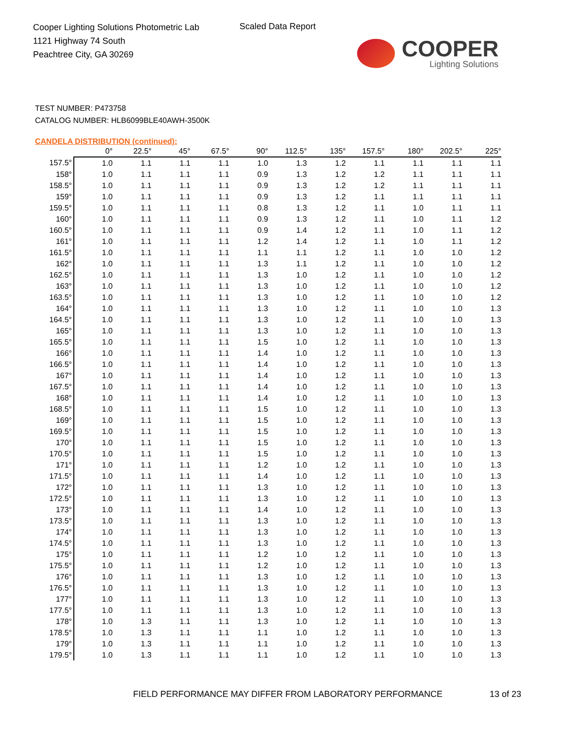Cooper Lighting Solutions Photometric Lab
1121 Highway 74 South
Peachtree City, GA 30269
Scaled Data Report
COOPER
Lighting Solutions
TEST NUMBER: P473758
CATALOG NUMBER: HLB6099BLE40AWH-3500K
CANDELA DISTRIBUTION (continued):
| | 0° | 22.5° | 45° | 67.5° | 90° | 112.5° | 135° | 157.5° | 180° | 202.5° | 225° |
| --- | --- | --- | --- | --- | --- | --- | --- | --- | --- | --- | --- |
| 157.5° | 1.0 | 1.1 | 1.1 | 1.1 | 1.0 | 1.3 | 1.2 | 1.1 | 1.1 | 1.1 | 1.1 |
| 158° | 1.0 | 1.1 | 1.1 | 1.1 | 0.9 | 1.3 | 1.2 | 1.2 | 1.1 | 1.1 | 1.1 |
| 158.5° | 1.0 | 1.1 | 1.1 | 1.1 | 0.9 | 1.3 | 1.2 | 1.2 | 1.1 | 1.1 | 1.1 |
| 159° | 1.0 | 1.1 | 1.1 | 1.1 | 0.9 | 1.3 | 1.2 | 1.1 | 1.1 | 1.1 | 1.1 |
| 159.5° | 1.0 | 1.1 | 1.1 | 1.1 | 0.8 | 1.3 | 1.2 | 1.1 | 1.0 | 1.1 | 1.1 |
| 160° | 1.0 | 1.1 | 1.1 | 1.1 | 0.9 | 1.3 | 1.2 | 1.1 | 1.0 | 1.1 | 1.2 |
| 160.5° | 1.0 | 1.1 | 1.1 | 1.1 | 0.9 | 1.4 | 1.2 | 1.1 | 1.0 | 1.1 | 1.2 |
| 161° | 1.0 | 1.1 | 1.1 | 1.1 | 1.2 | 1.4 | 1.2 | 1.1 | 1.0 | 1.1 | 1.2 |
| 161.5° | 1.0 | 1.1 | 1.1 | 1.1 | 1.1 | 1.1 | 1.2 | 1.1 | 1.0 | 1.0 | 1.2 |
| 162° | 1.0 | 1.1 | 1.1 | 1.1 | 1.3 | 1.1 | 1.2 | 1.1 | 1.0 | 1.0 | 1.2 |
| 162.5° | 1.0 | 1.1 | 1.1 | 1.1 | 1.3 | 1.0 | 1.2 | 1.1 | 1.0 | 1.0 | 1.2 |
| 163° | 1.0 | 1.1 | 1.1 | 1.1 | 1.3 | 1.0 | 1.2 | 1.1 | 1.0 | 1.0 | 1.2 |
| 163.5° | 1.0 | 1.1 | 1.1 | 1.1 | 1.3 | 1.0 | 1.2 | 1.1 | 1.0 | 1.0 | 1.2 |
| 164° | 1.0 | 1.1 | 1.1 | 1.1 | 1.3 | 1.0 | 1.2 | 1.1 | 1.0 | 1.0 | 1.3 |
| 164.5° | 1.0 | 1.1 | 1.1 | 1.1 | 1.3 | 1.0 | 1.2 | 1.1 | 1.0 | 1.0 | 1.3 |
| 165° | 1.0 | 1.1 | 1.1 | 1.1 | 1.3 | 1.0 | 1.2 | 1.1 | 1.0 | 1.0 | 1.3 |
| 165.5° | 1.0 | 1.1 | 1.1 | 1.1 | 1.5 | 1.0 | 1.2 | 1.1 | 1.0 | 1.0 | 1.3 |
| 166° | 1.0 | 1.1 | 1.1 | 1.1 | 1.4 | 1.0 | 1.2 | 1.1 | 1.0 | 1.0 | 1.3 |
| 166.5° | 1.0 | 1.1 | 1.1 | 1.1 | 1.4 | 1.0 | 1.2 | 1.1 | 1.0 | 1.0 | 1.3 |
| 167° | 1.0 | 1.1 | 1.1 | 1.1 | 1.4 | 1.0 | 1.2 | 1.1 | 1.0 | 1.0 | 1.3 |
| 167.5° | 1.0 | 1.1 | 1.1 | 1.1 | 1.4 | 1.0 | 1.2 | 1.1 | 1.0 | 1.0 | 1.3 |
| 168° | 1.0 | 1.1 | 1.1 | 1.1 | 1.4 | 1.0 | 1.2 | 1.1 | 1.0 | 1.0 | 1.3 |
| 168.5° | 1.0 | 1.1 | 1.1 | 1.1 | 1.5 | 1.0 | 1.2 | 1.1 | 1.0 | 1.0 | 1.3 |
| 169° | 1.0 | 1.1 | 1.1 | 1.1 | 1.5 | 1.0 | 1.2 | 1.1 | 1.0 | 1.0 | 1.3 |
| 169.5° | 1.0 | 1.1 | 1.1 | 1.1 | 1.5 | 1.0 | 1.2 | 1.1 | 1.0 | 1.0 | 1.3 |
| 170° | 1.0 | 1.1 | 1.1 | 1.1 | 1.5 | 1.0 | 1.2 | 1.1 | 1.0 | 1.0 | 1.3 |
| 170.5° | 1.0 | 1.1 | 1.1 | 1.1 | 1.5 | 1.0 | 1.2 | 1.1 | 1.0 | 1.0 | 1.3 |
| 171° | 1.0 | 1.1 | 1.1 | 1.1 | 1.2 | 1.0 | 1.2 | 1.1 | 1.0 | 1.0 | 1.3 |
| 171.5° | 1.0 | 1.1 | 1.1 | 1.1 | 1.4 | 1.0 | 1.2 | 1.1 | 1.0 | 1.0 | 1.3 |
| 172° | 1.0 | 1.1 | 1.1 | 1.1 | 1.3 | 1.0 | 1.2 | 1.1 | 1.0 | 1.0 | 1.3 |
| 172.5° | 1.0 | 1.1 | 1.1 | 1.1 | 1.3 | 1.0 | 1.2 | 1.1 | 1.0 | 1.0 | 1.3 |
| 173° | 1.0 | 1.1 | 1.1 | 1.1 | 1.4 | 1.0 | 1.2 | 1.1 | 1.0 | 1.0 | 1.3 |
| 173.5° | 1.0 | 1.1 | 1.1 | 1.1 | 1.3 | 1.0 | 1.2 | 1.1 | 1.0 | 1.0 | 1.3 |
| 174° | 1.0 | 1.1 | 1.1 | 1.1 | 1.3 | 1.0 | 1.2 | 1.1 | 1.0 | 1.0 | 1.3 |
| 174.5° | 1.0 | 1.1 | 1.1 | 1.1 | 1.3 | 1.0 | 1.2 | 1.1 | 1.0 | 1.0 | 1.3 |
| 175° | 1.0 | 1.1 | 1.1 | 1.1 | 1.2 | 1.0 | 1.2 | 1.1 | 1.0 | 1.0 | 1.3 |
| 175.5° | 1.0 | 1.1 | 1.1 | 1.1 | 1.2 | 1.0 | 1.2 | 1.1 | 1.0 | 1.0 | 1.3 |
| 176° | 1.0 | 1.1 | 1.1 | 1.1 | 1.3 | 1.0 | 1.2 | 1.1 | 1.0 | 1.0 | 1.3 |
| 176.5° | 1.0 | 1.1 | 1.1 | 1.1 | 1.3 | 1.0 | 1.2 | 1.1 | 1.0 | 1.0 | 1.3 |
| 177° | 1.0 | 1.1 | 1.1 | 1.1 | 1.3 | 1.0 | 1.2 | 1.1 | 1.0 | 1.0 | 1.3 |
| 177.5° | 1.0 | 1.1 | 1.1 | 1.1 | 1.3 | 1.0 | 1.2 | 1.1 | 1.0 | 1.0 | 1.3 |
| 178° | 1.0 | 1.3 | 1.1 | 1.1 | 1.3 | 1.0 | 1.2 | 1.1 | 1.0 | 1.0 | 1.3 |
| 178.5° | 1.0 | 1.3 | 1.1 | 1.1 | 1.1 | 1.0 | 1.2 | 1.1 | 1.0 | 1.0 | 1.3 |
| 179° | 1.0 | 1.3 | 1.1 | 1.1 | 1.1 | 1.0 | 1.2 | 1.1 | 1.0 | 1.0 | 1.3 |
| 179.5° | 1.0 | 1.3 | 1.1 | 1.1 | 1.1 | 1.0 | 1.2 | 1.1 | 1.0 | 1.0 | 1.3 |
FIELD PERFORMANCE MAY DIFFER FROM LABORATORY PERFORMANCE
13 of 23